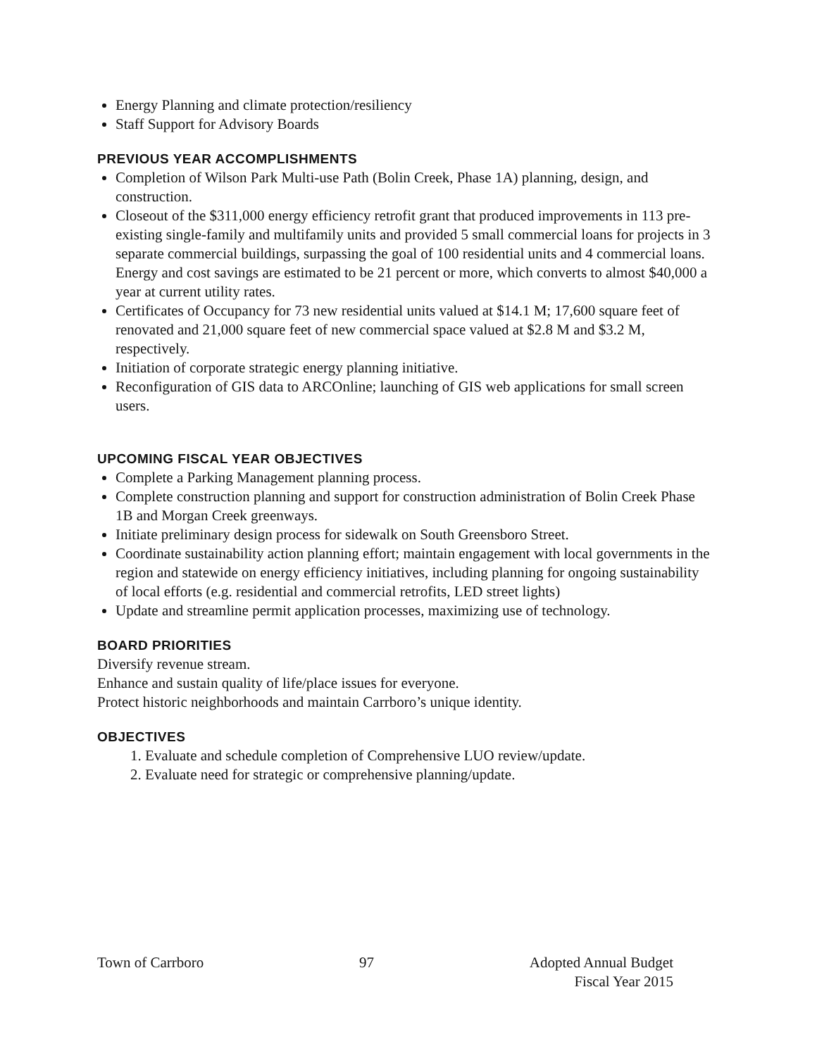Energy Planning and climate protection/resiliency
Staff Support for Advisory Boards
PREVIOUS YEAR ACCOMPLISHMENTS
Completion of Wilson Park Multi-use Path (Bolin Creek, Phase 1A) planning, design, and construction.
Closeout of the $311,000 energy efficiency retrofit grant that produced improvements in 113 pre-existing single-family and multifamily units and provided 5 small commercial loans for projects in 3 separate commercial buildings, surpassing the goal of 100 residential units and 4 commercial loans. Energy and cost savings are estimated to be 21 percent or more, which converts to almost $40,000 a year at current utility rates.
Certificates of Occupancy for 73 new residential units valued at $14.1 M; 17,600 square feet of renovated and 21,000 square feet of new commercial space valued at $2.8 M and $3.2 M, respectively.
Initiation of corporate strategic energy planning initiative.
Reconfiguration of GIS data to ARCOnline; launching of GIS web applications for small screen users.
UPCOMING FISCAL YEAR OBJECTIVES
Complete a Parking Management planning process.
Complete construction planning and support for construction administration of Bolin Creek Phase 1B and Morgan Creek greenways.
Initiate preliminary design process for sidewalk on South Greensboro Street.
Coordinate sustainability action planning effort; maintain engagement with local governments in the region and statewide on energy efficiency initiatives, including planning for ongoing sustainability of local efforts (e.g. residential and commercial retrofits, LED street lights)
Update and streamline permit application processes, maximizing use of technology.
BOARD PRIORITIES
Diversify revenue stream.
Enhance and sustain quality of life/place issues for everyone.
Protect historic neighborhoods and maintain Carrboro’s unique identity.
OBJECTIVES
1. Evaluate and schedule completion of Comprehensive LUO review/update.
2. Evaluate need for strategic or comprehensive planning/update.
Town of Carrboro 97 Adopted Annual Budget
Fiscal Year 2015